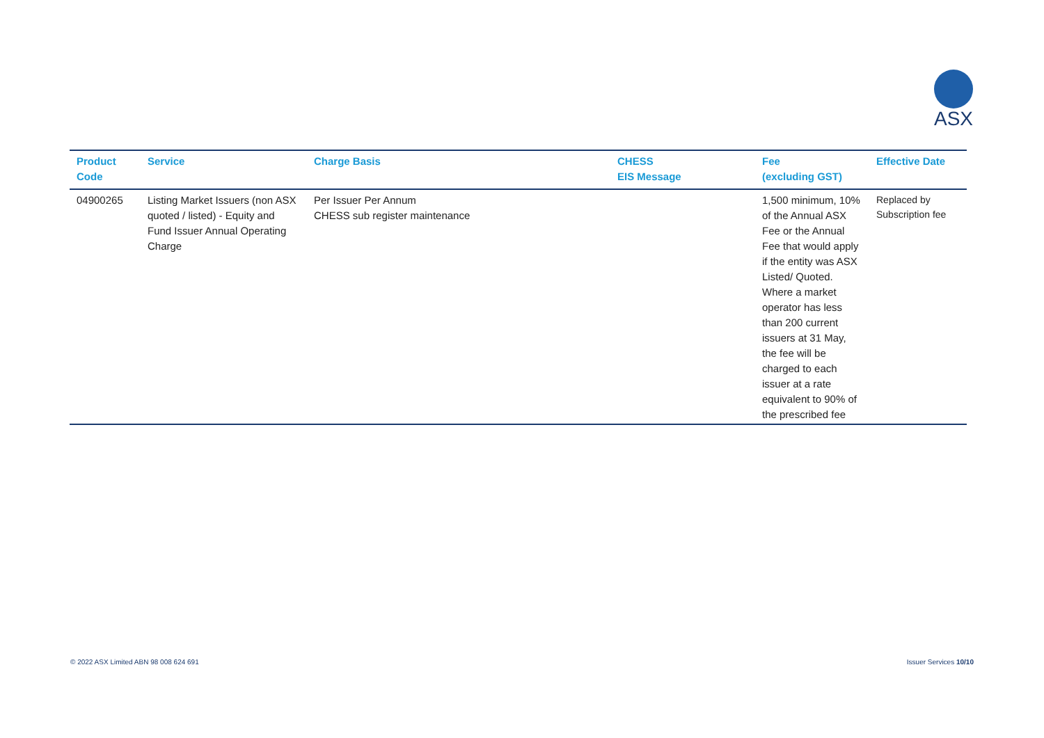ASX
| Product Code | Service | Charge Basis | CHESS EIS Message | Fee (excluding GST) | Effective Date |
| --- | --- | --- | --- | --- | --- |
| 04900265 | Listing Market Issuers (non ASX quoted / listed) - Equity and Fund Issuer Annual Operating Charge | Per Issuer Per Annum CHESS sub register maintenance | | 1,500 minimum, 10% of the Annual ASX Fee or the Annual Fee that would apply if the entity was ASX Listed/ Quoted. Where a market operator has less than 200 current issuers at 31 May, the fee will be charged to each issuer at a rate equivalent to 90% of the prescribed fee | Replaced by Subscription fee |
© 2022 ASX Limited ABN 98 008 624 691
Issuer Services 10/10